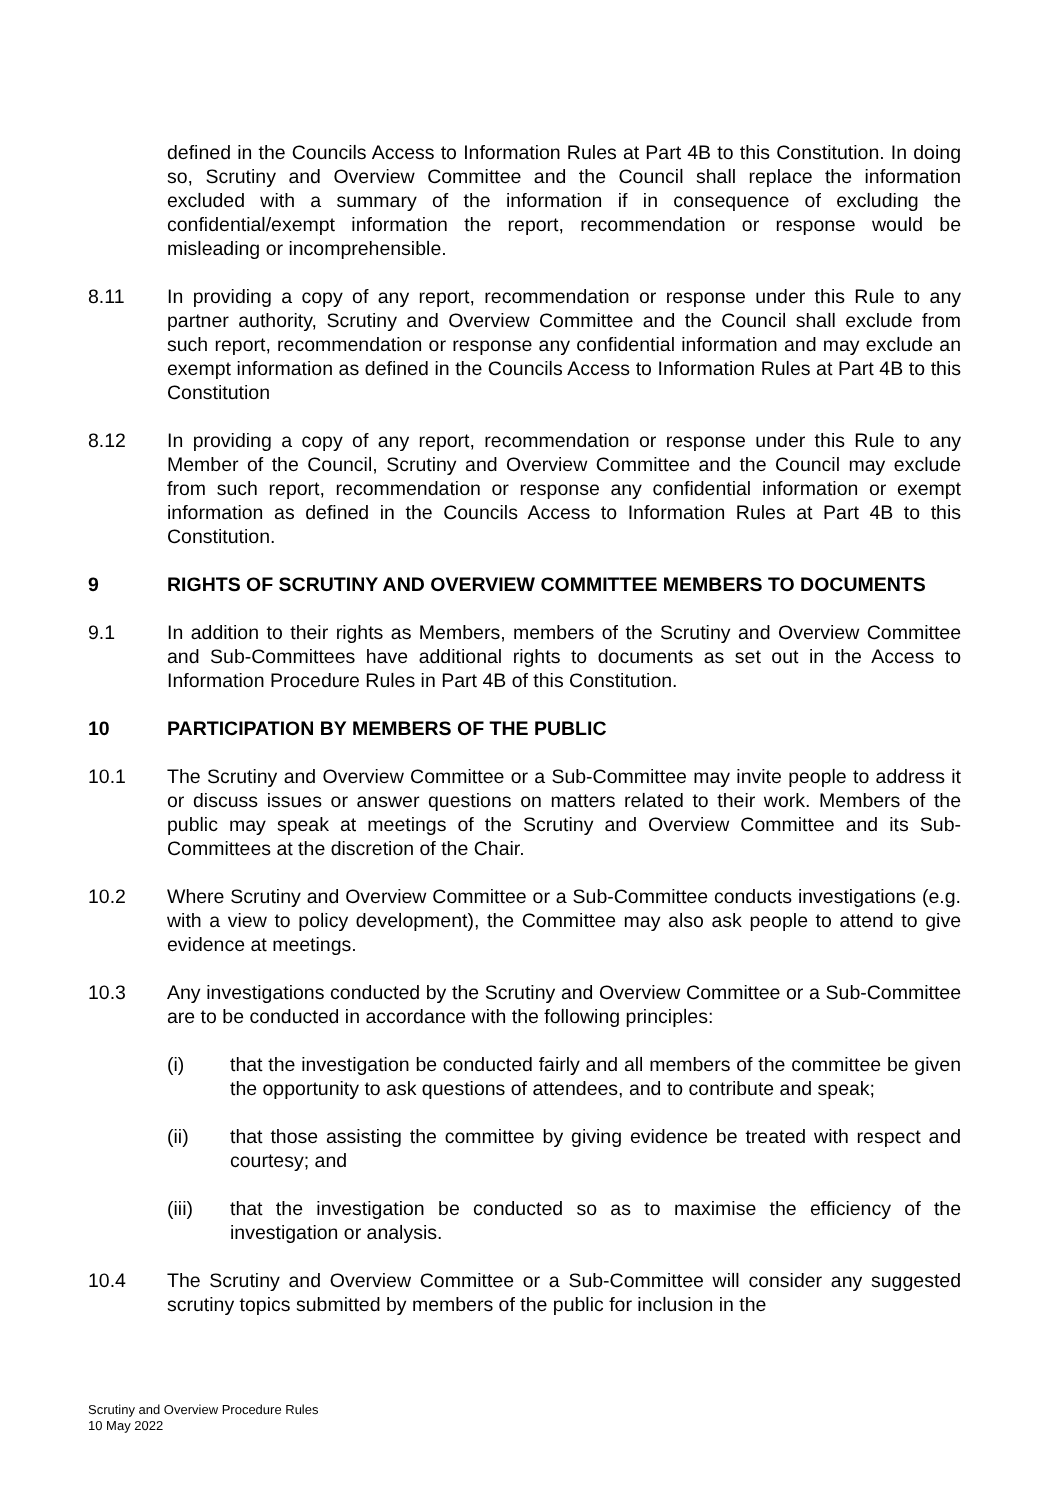defined in the Councils Access to Information Rules at Part 4B to this Constitution. In doing so, Scrutiny and Overview Committee and the Council shall replace the information excluded with a summary of the information if in consequence of excluding the confidential/exempt information the report, recommendation or response would be misleading or incomprehensible.
8.11 In providing a copy of any report, recommendation or response under this Rule to any partner authority, Scrutiny and Overview Committee and the Council shall exclude from such report, recommendation or response any confidential information and may exclude an exempt information as defined in the Councils Access to Information Rules at Part 4B to this Constitution
8.12 In providing a copy of any report, recommendation or response under this Rule to any Member of the Council, Scrutiny and Overview Committee and the Council may exclude from such report, recommendation or response any confidential information or exempt information as defined in the Councils Access to Information Rules at Part 4B to this Constitution.
9 RIGHTS OF SCRUTINY AND OVERVIEW COMMITTEE MEMBERS TO DOCUMENTS
9.1 In addition to their rights as Members, members of the Scrutiny and Overview Committee and Sub-Committees have additional rights to documents as set out in the Access to Information Procedure Rules in Part 4B of this Constitution.
10 PARTICIPATION BY MEMBERS OF THE PUBLIC
10.1 The Scrutiny and Overview Committee or a Sub-Committee may invite people to address it or discuss issues or answer questions on matters related to their work. Members of the public may speak at meetings of the Scrutiny and Overview Committee and its Sub-Committees at the discretion of the Chair.
10.2 Where Scrutiny and Overview Committee or a Sub-Committee conducts investigations (e.g. with a view to policy development), the Committee may also ask people to attend to give evidence at meetings.
10.3 Any investigations conducted by the Scrutiny and Overview Committee or a Sub-Committee are to be conducted in accordance with the following principles:
(i) that the investigation be conducted fairly and all members of the committee be given the opportunity to ask questions of attendees, and to contribute and speak;
(ii) that those assisting the committee by giving evidence be treated with respect and courtesy; and
(iii) that the investigation be conducted so as to maximise the efficiency of the investigation or analysis.
10.4 The Scrutiny and Overview Committee or a Sub-Committee will consider any suggested scrutiny topics submitted by members of the public for inclusion in the
Scrutiny and Overview Procedure Rules
10 May 2022